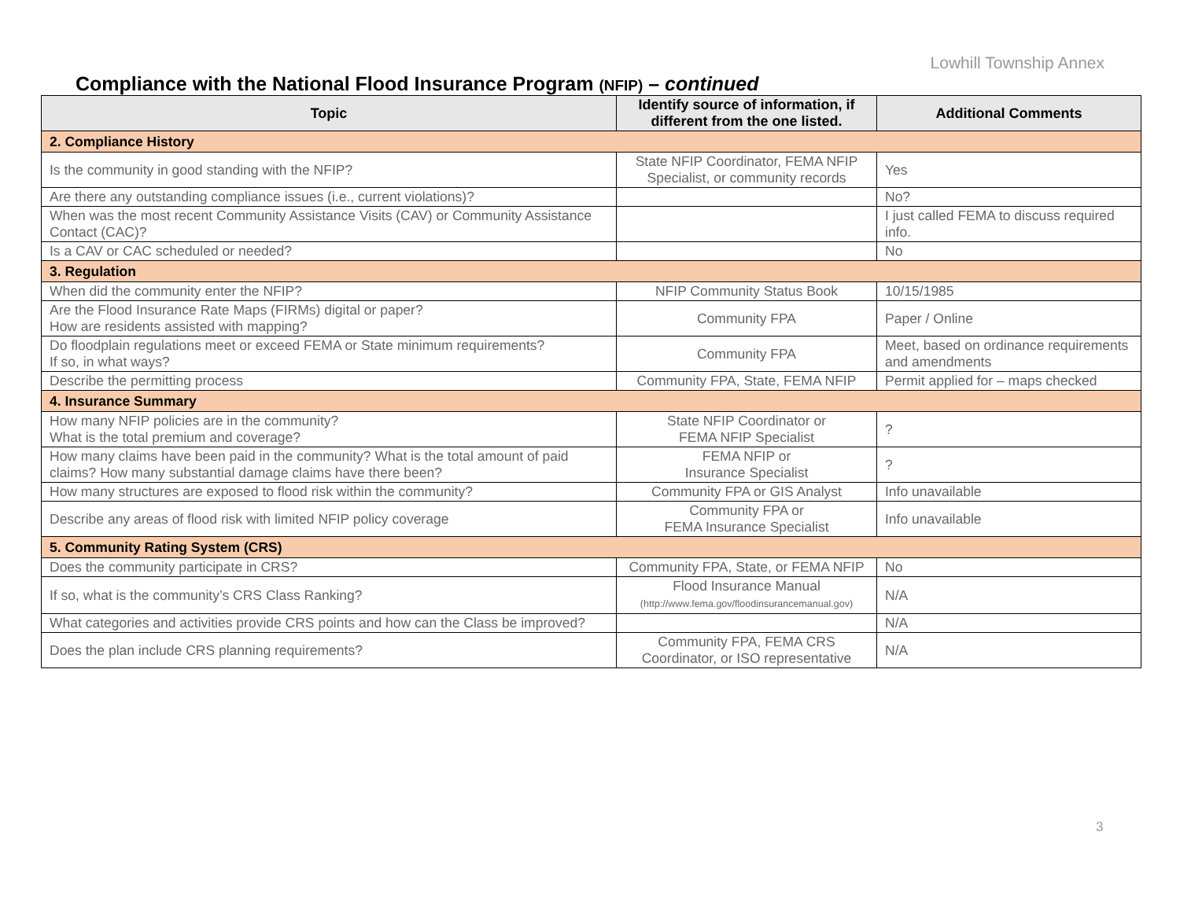Lowhill Township Annex
Compliance with the National Flood Insurance Program (NFIP) – continued
| Topic | Identify source of information, if different from the one listed. | Additional Comments |
| --- | --- | --- |
| 2. Compliance History | | |
| Is the community in good standing with the NFIP? | State NFIP Coordinator, FEMA NFIP Specialist, or community records | Yes |
| Are there any outstanding compliance issues (i.e., current violations)? | | No? |
| When was the most recent Community Assistance Visits (CAV) or Community Assistance Contact (CAC)? | | I just called FEMA to discuss required info. |
| Is a CAV or CAC scheduled or needed? | | No |
| 3. Regulation | | |
| When did the community enter the NFIP? | NFIP Community Status Book | 10/15/1985 |
| Are the Flood Insurance Rate Maps (FIRMs) digital or paper? How are residents assisted with mapping? | Community FPA | Paper / Online |
| Do floodplain regulations meet or exceed FEMA or State minimum requirements? If so, in what ways? | Community FPA | Meet, based on ordinance requirements and amendments |
| Describe the permitting process | Community FPA, State, FEMA NFIP | Permit applied for – maps checked |
| 4. Insurance Summary | | |
| How many NFIP policies are in the community? What is the total premium and coverage? | State NFIP Coordinator or FEMA NFIP Specialist | ? |
| How many claims have been paid in the community? What is the total amount of paid claims? How many substantial damage claims have there been? | FEMA NFIP or Insurance Specialist | ? |
| How many structures are exposed to flood risk within the community? | Community FPA or GIS Analyst | Info unavailable |
| Describe any areas of flood risk with limited NFIP policy coverage | Community FPA or FEMA Insurance Specialist | Info unavailable |
| 5. Community Rating System (CRS) | | |
| Does the community participate in CRS? | Community FPA, State, or FEMA NFIP | No |
| If so, what is the community’s CRS Class Ranking? | Flood Insurance Manual (http://www.fema.gov/floodinsurancemanual.gov) | N/A |
| What categories and activities provide CRS points and how can the Class be improved? | | N/A |
| Does the plan include CRS planning requirements? | Community FPA, FEMA CRS Coordinator, or ISO representative | N/A |
3